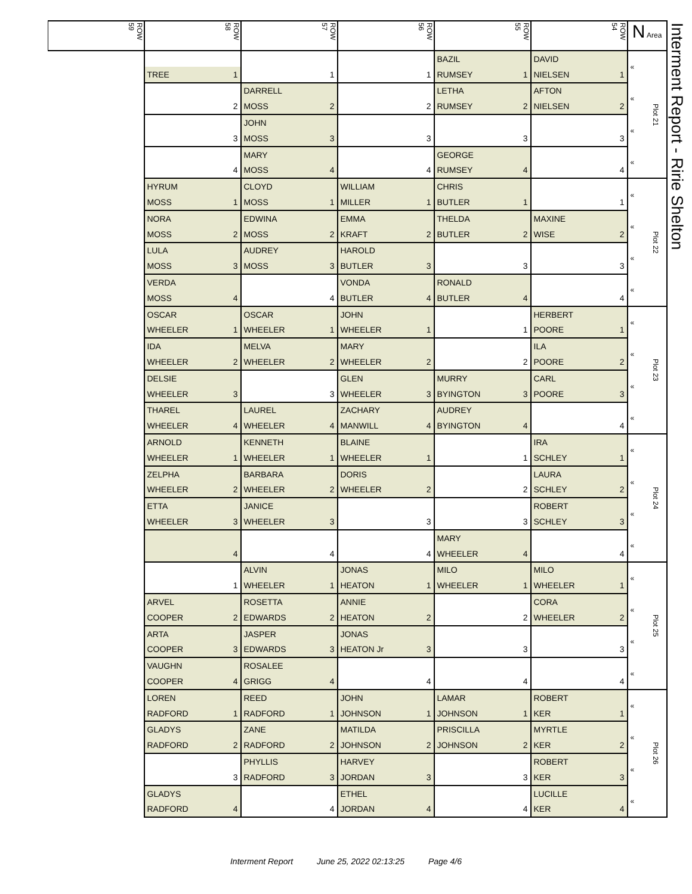| ROW 59 | ROW 58 | ROW 57 | ROW 56 | ROW 55 | ROW 54 | N Area | |
| --- | --- | --- | --- | --- | --- | --- | --- |
| | | | | BAZIL | DAVID | « | Plot 21 |
| | TREE 1 | 1 | 1 | RUMSEY 1 | NIELSEN 1 | | |
| | | DARRELL | | LETHA | AFTON | « | |
| | 2 | MOSS 2 | 2 | RUMSEY 2 | NIELSEN 2 | | |
| | | JOHN | | | | « | |
| | 3 | MOSS 3 | 3 | 3 | 3 | | |
| | | MARY | | GEORGE | | « | |
| | 4 | MOSS 4 | 4 | RUMSEY 4 | 4 | | |
| | HYRUM | CLOYD | WILLIAM | CHRIS | | « | Plot 22 |
| | MOSS 1 | MOSS 1 | MILLER 1 | BUTLER 1 | 1 | | |
| | NORA | EDWINA | EMMA | THELDA | MAXINE | « | |
| | MOSS 2 | MOSS 2 | KRAFT 2 | BUTLER 2 | WISE 2 | | |
| | LULA | AUDREY | HAROLD | | | « | |
| | MOSS 3 | MOSS 3 | BUTLER 3 | 3 | 3 | | |
| | VERDA | | VONDA | RONALD | | « | |
| | MOSS 4 | 4 | BUTLER 4 | BUTLER 4 | 4 | | |
| | OSCAR | OSCAR | JOHN | | HERBERT | « | Plot 23 |
| | WHEELER 1 | WHEELER 1 | WHEELER 1 | 1 | POORE 1 | | |
| | IDA | MELVA | MARY | | ILA | « | |
| | WHEELER 2 | WHEELER 2 | WHEELER 2 | 2 | POORE 2 | | |
| | DELSIE | | GLEN | MURRY | CARL | « | |
| | WHEELER 3 | 3 | WHEELER 3 | BYINGTON 3 | POORE 3 | | |
| | THAREL | LAUREL | ZACHARY | AUDREY | | « | |
| | WHEELER 4 | WHEELER 4 | MANWILL 4 | BYINGTON 4 | 4 | | |
| | ARNOLD | KENNETH | BLAINE | | IRA | « | Plot 24 |
| | WHEELER 1 | WHEELER 1 | WHEELER 1 | 1 | SCHLEY 1 | | |
| | ZELPHA | BARBARA | DORIS | | LAURA | « | |
| | WHEELER 2 | WHEELER 2 | WHEELER 2 | 2 | SCHLEY 2 | | |
| | ETTA | JANICE | | | ROBERT | « | |
| | WHEELER 3 | WHEELER 3 | 3 | 3 | SCHLEY 3 | | |
| | | | | MARY | | « | |
| | 4 | 4 | 4 | WHEELER 4 | 4 | | |
| | | ALVIN | JONAS | MILO | MILO | « | Plot 25 |
| | 1 | WHEELER 1 | HEATON 1 | WHEELER 1 | WHEELER 1 | | |
| | ARVEL | ROSETTA | ANNIE | | CORA | « | |
| | COOPER 2 | EDWARDS 2 | HEATON 2 | 2 | WHEELER 2 | | |
| | ARTA | JASPER | JONAS | | | « | |
| | COOPER 3 | EDWARDS 3 | HEATON Jr 3 | 3 | 3 | | |
| | VAUGHN | ROSALEE | | | | « | |
| | COOPER 4 | GRIGG 4 | 4 | 4 | 4 | | |
| | LOREN | REED | JOHN | LAMAR | ROBERT | « | Plot 26 |
| | RADFORD 1 | RADFORD 1 | JOHNSON 1 | JOHNSON 1 | KER 1 | | |
| | GLADYS | ZANE | MATILDA | PRISCILLA | MYRTLE | « | |
| | RADFORD 2 | RADFORD 2 | JOHNSON 2 | JOHNSON 2 | KER 2 | | |
| | | PHYLLIS | HARVEY | | ROBERT | « | |
| | 3 | RADFORD 3 | JORDAN 3 | 3 | KER 3 | | |
| | GLADYS | | ETHEL | | LUCILLE | « | |
| | RADFORD 4 | 4 | JORDAN 4 | 4 | KER 4 | | |
Interment Report - Ririe Shelton
Interment Report June 25, 2022 02:13:25 Page 4/6